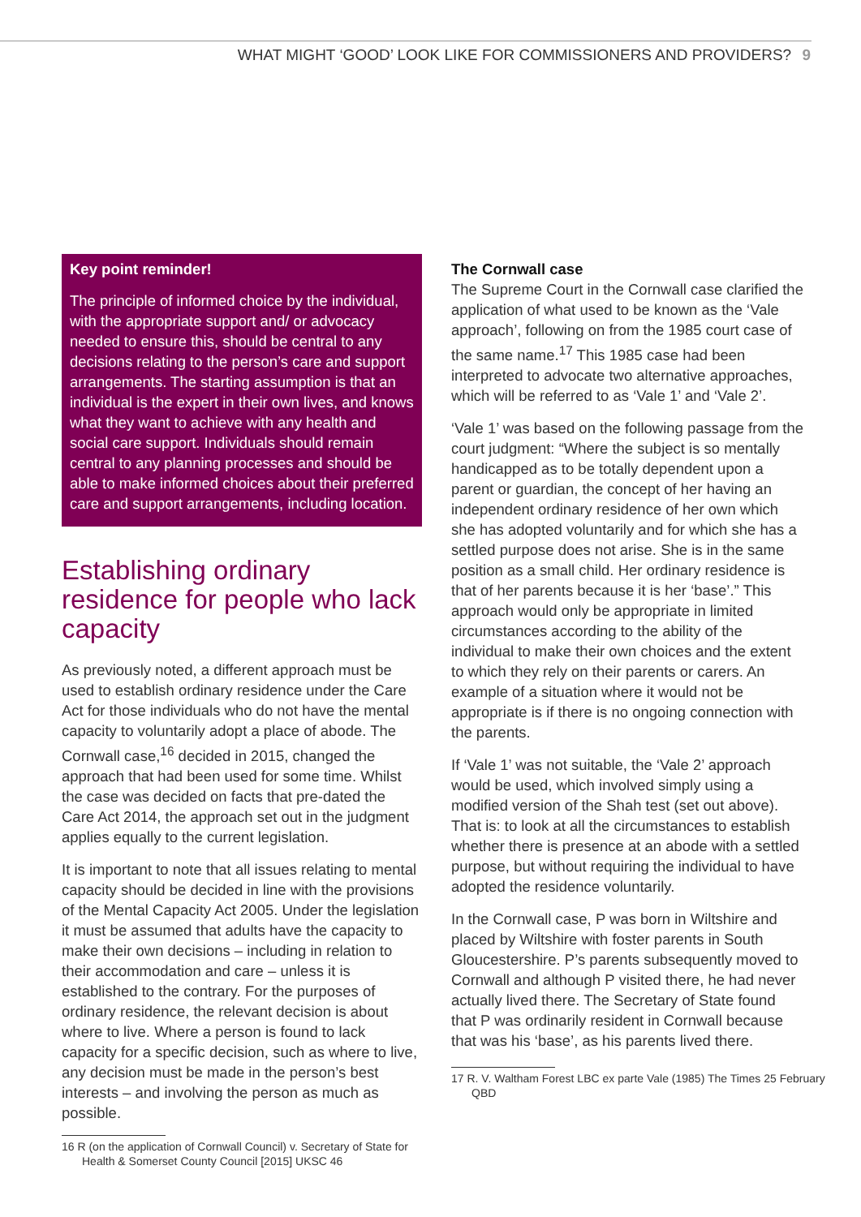WHAT MIGHT ‘GOOD’ LOOK LIKE FOR COMMISSIONERS AND PROVIDERS? 9
Key point reminder!
The principle of informed choice by the individual, with the appropriate support and/ or advocacy needed to ensure this, should be central to any decisions relating to the person’s care and support arrangements. The starting assumption is that an individual is the expert in their own lives, and knows what they want to achieve with any health and social care support. Individuals should remain central to any planning processes and should be able to make informed choices about their preferred care and support arrangements, including location.
Establishing ordinary residence for people who lack capacity
As previously noted, a different approach must be used to establish ordinary residence under the Care Act for those individuals who do not have the mental capacity to voluntarily adopt a place of abode. The Cornwall case,<sup>16</sup> decided in 2015, changed the approach that had been used for some time. Whilst the case was decided on facts that pre-dated the Care Act 2014, the approach set out in the judgment applies equally to the current legislation.
It is important to note that all issues relating to mental capacity should be decided in line with the provisions of the Mental Capacity Act 2005. Under the legislation it must be assumed that adults have the capacity to make their own decisions – including in relation to their accommodation and care – unless it is established to the contrary. For the purposes of ordinary residence, the relevant decision is about where to live. Where a person is found to lack capacity for a specific decision, such as where to live, any decision must be made in the person’s best interests – and involving the person as much as possible.
16 R (on the application of Cornwall Council) v. Secretary of State for Health & Somerset County Council [2015] UKSC 46
The Cornwall case
The Supreme Court in the Cornwall case clarified the application of what used to be known as the ‘Vale approach’, following on from the 1985 court case of the same name.<sup>17</sup> This 1985 case had been interpreted to advocate two alternative approaches, which will be referred to as ‘Vale 1’ and ‘Vale 2’.
‘Vale 1’ was based on the following passage from the court judgment: “Where the subject is so mentally handicapped as to be totally dependent upon a parent or guardian, the concept of her having an independent ordinary residence of her own which she has adopted voluntarily and for which she has a settled purpose does not arise. She is in the same position as a small child. Her ordinary residence is that of her parents because it is her ‘base’.” This approach would only be appropriate in limited circumstances according to the ability of the individual to make their own choices and the extent to which they rely on their parents or carers. An example of a situation where it would not be appropriate is if there is no ongoing connection with the parents.
If ‘Vale 1’ was not suitable, the ‘Vale 2’ approach would be used, which involved simply using a modified version of the Shah test (set out above). That is: to look at all the circumstances to establish whether there is presence at an abode with a settled purpose, but without requiring the individual to have adopted the residence voluntarily.
In the Cornwall case, P was born in Wiltshire and placed by Wiltshire with foster parents in South Gloucestershire. P’s parents subsequently moved to Cornwall and although P visited there, he had never actually lived there. The Secretary of State found that P was ordinarily resident in Cornwall because that was his ‘base’, as his parents lived there.
17 R. V. Waltham Forest LBC ex parte Vale (1985) The Times 25 February QBD